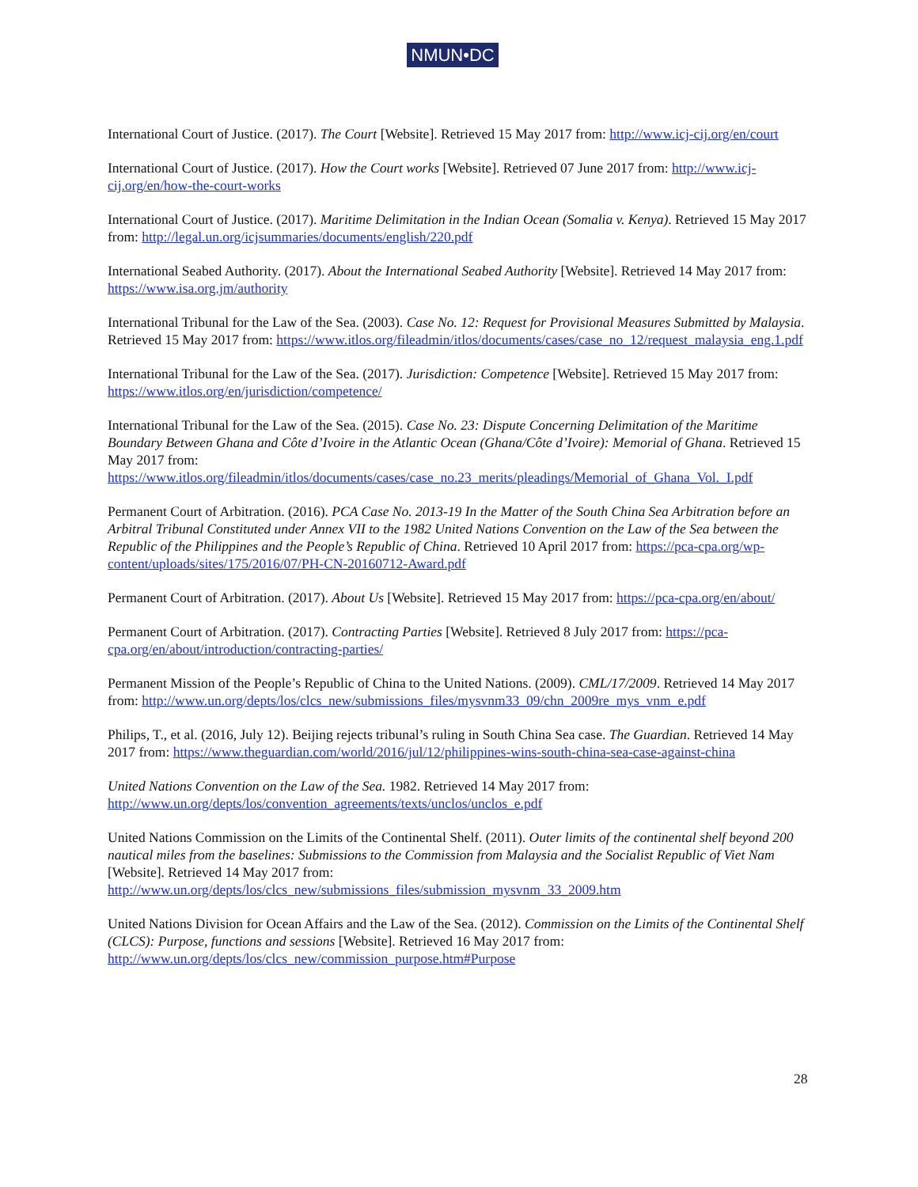NMUN•DC
International Court of Justice. (2017). The Court [Website]. Retrieved 15 May 2017 from: http://www.icj-cij.org/en/court
International Court of Justice. (2017). How the Court works [Website]. Retrieved 07 June 2017 from: http://www.icj-cij.org/en/how-the-court-works
International Court of Justice. (2017). Maritime Delimitation in the Indian Ocean (Somalia v. Kenya). Retrieved 15 May 2017 from: http://legal.un.org/icjsummaries/documents/english/220.pdf
International Seabed Authority. (2017). About the International Seabed Authority [Website]. Retrieved 14 May 2017 from: https://www.isa.org.jm/authority
International Tribunal for the Law of the Sea. (2003). Case No. 12: Request for Provisional Measures Submitted by Malaysia. Retrieved 15 May 2017 from: https://www.itlos.org/fileadmin/itlos/documents/cases/case_no_12/request_malaysia_eng.1.pdf
International Tribunal for the Law of the Sea. (2017). Jurisdiction: Competence [Website]. Retrieved 15 May 2017 from: https://www.itlos.org/en/jurisdiction/competence/
International Tribunal for the Law of the Sea. (2015). Case No. 23: Dispute Concerning Delimitation of the Maritime Boundary Between Ghana and Côte d’Ivoire in the Atlantic Ocean (Ghana/Côte d’Ivoire): Memorial of Ghana. Retrieved 15 May 2017 from: https://www.itlos.org/fileadmin/itlos/documents/cases/case_no.23_merits/pleadings/Memorial_of_Ghana_Vol._I.pdf
Permanent Court of Arbitration. (2016). PCA Case No. 2013-19 In the Matter of the South China Sea Arbitration before an Arbitral Tribunal Constituted under Annex VII to the 1982 United Nations Convention on the Law of the Sea between the Republic of the Philippines and the People’s Republic of China. Retrieved 10 April 2017 from: https://pca-cpa.org/wp-content/uploads/sites/175/2016/07/PH-CN-20160712-Award.pdf
Permanent Court of Arbitration. (2017). About Us [Website]. Retrieved 15 May 2017 from: https://pca-cpa.org/en/about/
Permanent Court of Arbitration. (2017). Contracting Parties [Website]. Retrieved 8 July 2017 from: https://pca-cpa.org/en/about/introduction/contracting-parties/
Permanent Mission of the People’s Republic of China to the United Nations. (2009). CML/17/2009. Retrieved 14 May 2017 from: http://www.un.org/depts/los/clcs_new/submissions_files/mysvnm33_09/chn_2009re_mys_vnm_e.pdf
Philips, T., et al. (2016, July 12). Beijing rejects tribunal’s ruling in South China Sea case. The Guardian. Retrieved 14 May 2017 from: https://www.theguardian.com/world/2016/jul/12/philippines-wins-south-china-sea-case-against-china
United Nations Convention on the Law of the Sea. 1982. Retrieved 14 May 2017 from: http://www.un.org/depts/los/convention_agreements/texts/unclos/unclos_e.pdf
United Nations Commission on the Limits of the Continental Shelf. (2011). Outer limits of the continental shelf beyond 200 nautical miles from the baselines: Submissions to the Commission from Malaysia and the Socialist Republic of Viet Nam [Website]. Retrieved 14 May 2017 from: http://www.un.org/depts/los/clcs_new/submissions_files/submission_mysvnm_33_2009.htm
United Nations Division for Ocean Affairs and the Law of the Sea. (2012). Commission on the Limits of the Continental Shelf (CLCS): Purpose, functions and sessions [Website]. Retrieved 16 May 2017 from: http://www.un.org/depts/los/clcs_new/commission_purpose.htm#Purpose
28